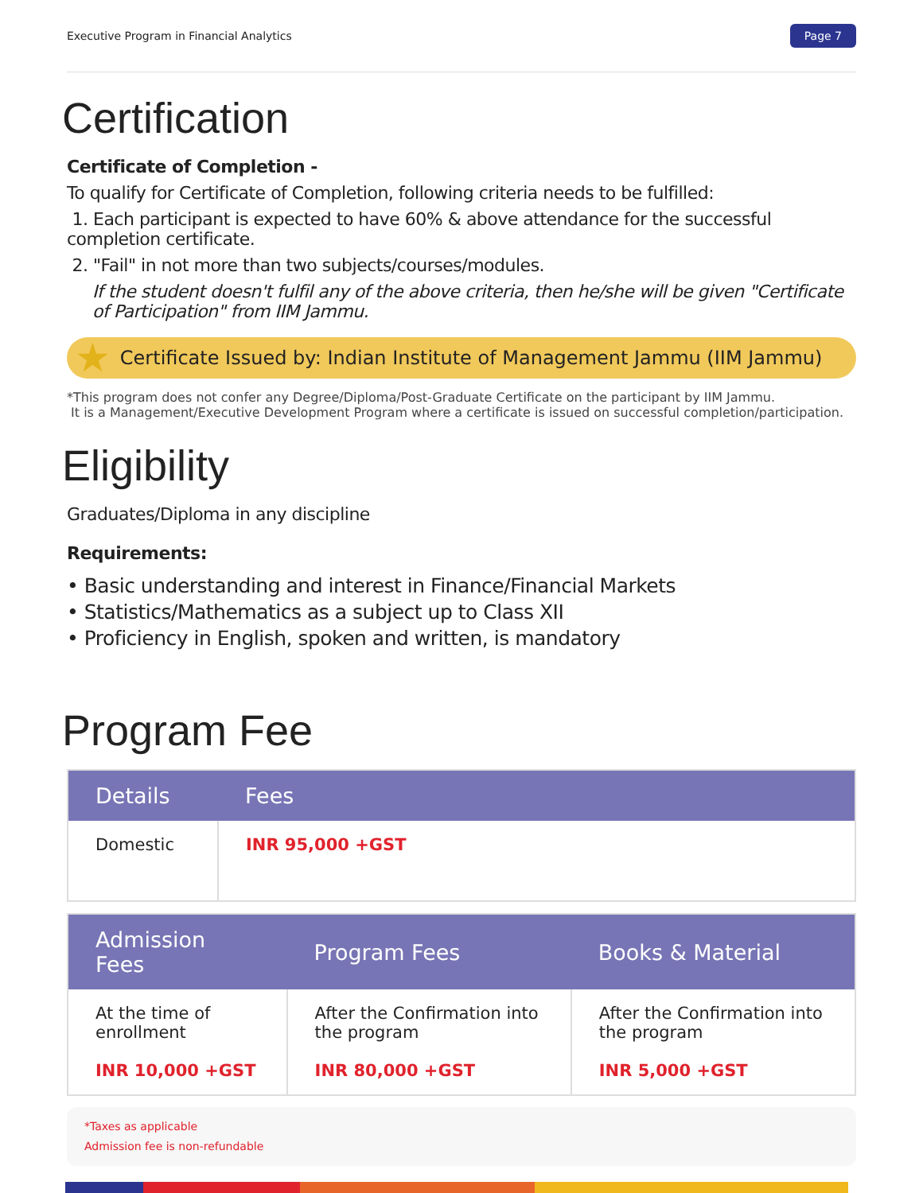Executive Program in Financial Analytics Page 7
Certification
Certificate of Completion -
To qualify for Certificate of Completion, following criteria needs to be fulfilled:
1. Each participant is expected to have 60% & above attendance for the successful completion certificate.
2. "Fail" in not more than two subjects/courses/modules.
If the student doesn't fulfil any of the above criteria, then he/she will be given "Certificate of Participation" from IIM Jammu.
★ Certificate Issued by: Indian Institute of Management Jammu (IIM Jammu)
*This program does not confer any Degree/Diploma/Post-Graduate Certificate on the participant by IIM Jammu.
It is a Management/Executive Development Program where a certificate is issued on successful completion/participation.
Eligibility
Graduates/Diploma in any discipline
Requirements:
• Basic understanding and interest in Finance/Financial Markets
• Statistics/Mathematics as a subject up to Class XII
• Proficiency in English, spoken and written, is mandatory
Program Fee
| Details | Fees |
| --- | --- |
| Domestic | INR 95,000 +GST |
| Admission Fees | Program Fees | Books & Material |
| --- | --- | --- |
| At the time of enrollment INR 10,000 +GST | After the Confirmation into the program INR 80,000 +GST | After the Confirmation into the program INR 5,000 +GST |
*Taxes as applicable
Admission fee is non-refundable